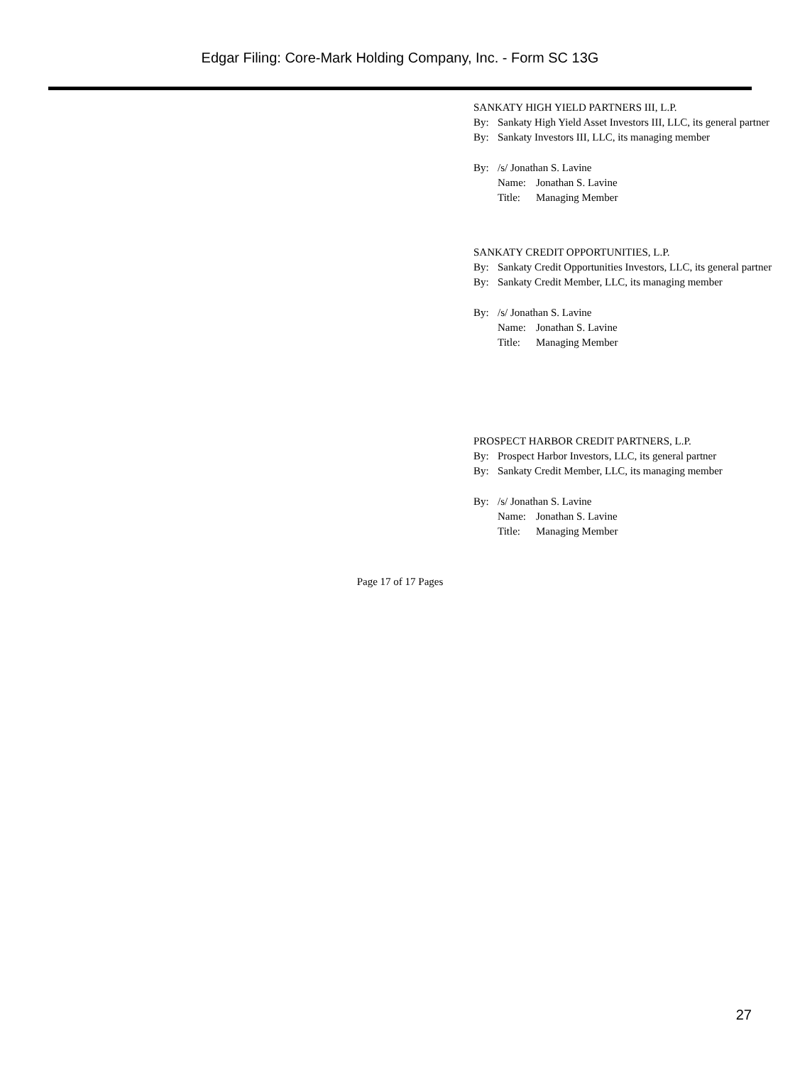Edgar Filing: Core-Mark Holding Company, Inc. - Form SC 13G
SANKATY HIGH YIELD PARTNERS III, L.P.
By: Sankaty High Yield Asset Investors III, LLC, its general partner
By: Sankaty Investors III, LLC, its managing member
By: /s/ Jonathan S. Lavine
Name: Jonathan S. Lavine
Title: Managing Member
SANKATY CREDIT OPPORTUNITIES, L.P.
By: Sankaty Credit Opportunities Investors, LLC, its general partner
By: Sankaty Credit Member, LLC, its managing member
By: /s/ Jonathan S. Lavine
Name: Jonathan S. Lavine
Title: Managing Member
PROSPECT HARBOR CREDIT PARTNERS, L.P.
By: Prospect Harbor Investors, LLC, its general partner
By: Sankaty Credit Member, LLC, its managing member
By: /s/ Jonathan S. Lavine
Name: Jonathan S. Lavine
Title: Managing Member
Page 17 of 17 Pages
27